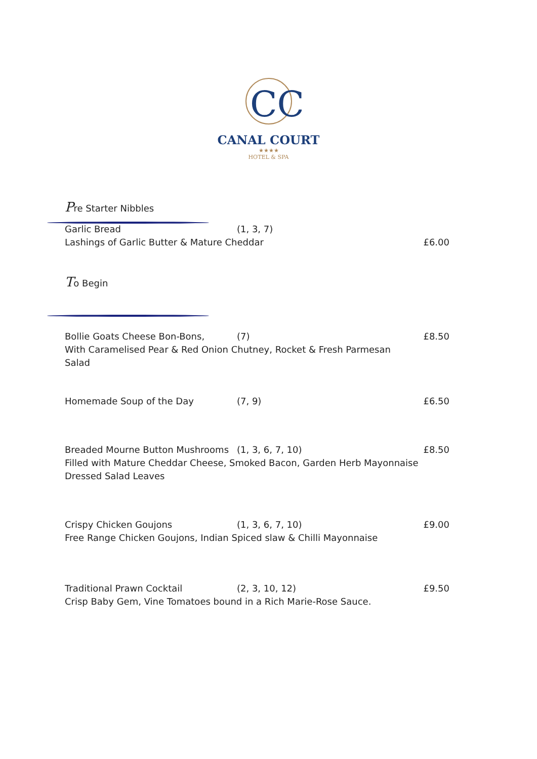CC
CANAL COURT
★★★★
HOTEL & SPA
Pre Starter Nibbles
Garlic Bread (1, 3, 7)
Lashings of Garlic Butter & Mature Cheddar £6.00
To Begin
Bollie Goats Cheese Bon-Bons, (7) £8.50
With Caramelised Pear & Red Onion Chutney, Rocket & Fresh Parmesan
Salad
Homemade Soup of the Day (7, 9) £6.50
Breaded Mourne Button Mushrooms (1, 3, 6, 7, 10) £8.50
Filled with Mature Cheddar Cheese, Smoked Bacon, Garden Herb Mayonnaise
Dressed Salad Leaves
Crispy Chicken Goujons (1, 3, 6, 7, 10) £9.00
Free Range Chicken Goujons, Indian Spiced slaw & Chilli Mayonnaise
Traditional Prawn Cocktail (2, 3, 10, 12) £9.50
Crisp Baby Gem, Vine Tomatoes bound in a Rich Marie-Rose Sauce.